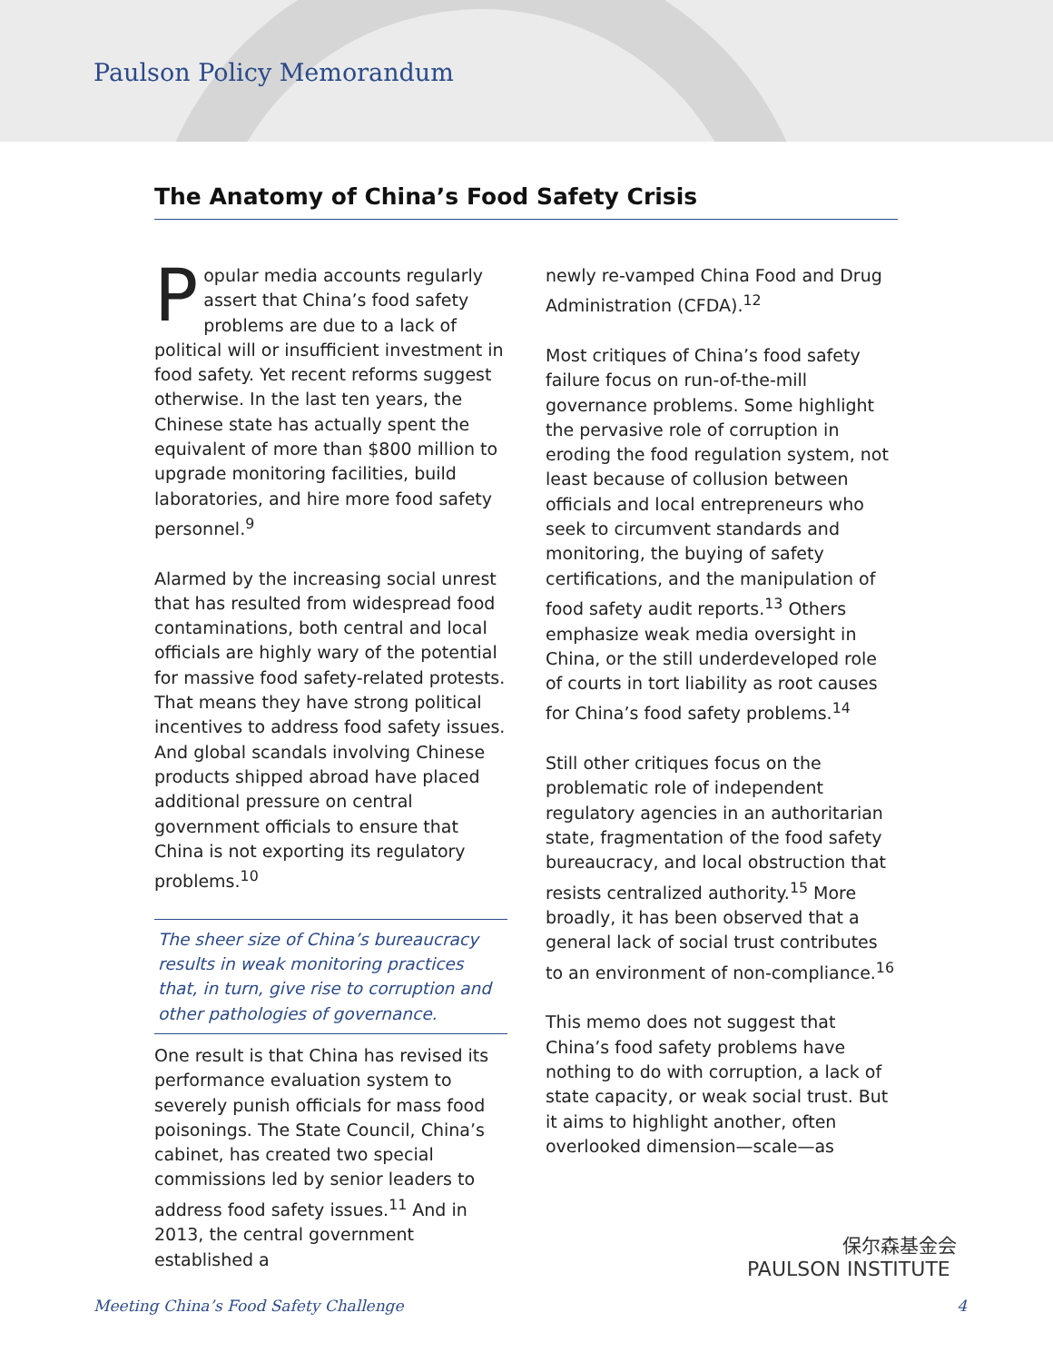Paulson Policy Memorandum
The Anatomy of China’s Food Safety Crisis
Popular media accounts regularly assert that China’s food safety problems are due to a lack of political will or insufficient investment in food safety. Yet recent reforms suggest otherwise. In the last ten years, the Chinese state has actually spent the equivalent of more than $800 million to upgrade monitoring facilities, build laboratories, and hire more food safety personnel.<sup>9</sup>
Alarmed by the increasing social unrest that has resulted from widespread food contaminations, both central and local officials are highly wary of the potential for massive food safety-related protests. That means they have strong political incentives to address food safety issues. And global scandals involving Chinese products shipped abroad have placed additional pressure on central government officials to ensure that China is not exporting its regulatory problems.<sup>10</sup>
The sheer size of China’s bureaucracy results in weak monitoring practices that, in turn, give rise to corruption and other pathologies of governance.
One result is that China has revised its performance evaluation system to severely punish officials for mass food poisonings. The State Council, China’s cabinet, has created two special commissions led by senior leaders to address food safety issues.<sup>11</sup> And in 2013, the central government established a
newly re-vamped China Food and Drug Administration (CFDA).<sup>12</sup>
Most critiques of China’s food safety failure focus on run-of-the-mill governance problems. Some highlight the pervasive role of corruption in eroding the food regulation system, not least because of collusion between officials and local entrepreneurs who seek to circumvent standards and monitoring, the buying of safety certifications, and the manipulation of food safety audit reports.<sup>13</sup> Others emphasize weak media oversight in China, or the still underdeveloped role of courts in tort liability as root causes for China’s food safety problems.<sup>14</sup>
Still other critiques focus on the problematic role of independent regulatory agencies in an authoritarian state, fragmentation of the food safety bureaucracy, and local obstruction that resists centralized authority.<sup>15</sup> More broadly, it has been observed that a general lack of social trust contributes to an environment of non-compliance.<sup>16</sup>
This memo does not suggest that China’s food safety problems have nothing to do with corruption, a lack of state capacity, or weak social trust. But it aims to highlight another, often overlooked dimension—scale—as
保尔森基金会
PAULSON INSTITUTE
Meeting China’s Food Safety Challenge 4